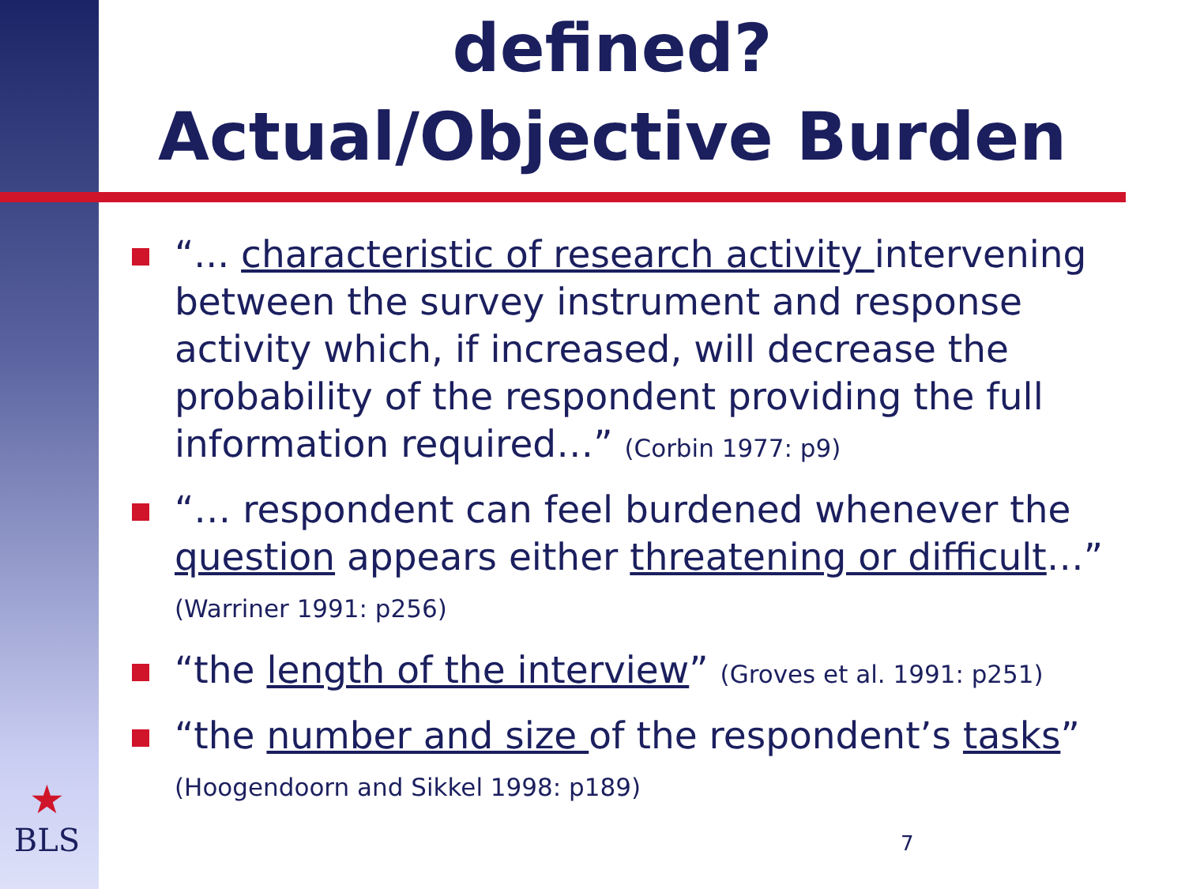defined?
Actual/Objective Burden
“... characteristic of research activity intervening between the survey instrument and response activity which, if increased, will decrease the probability of the respondent providing the full information required…” (Corbin 1977: p9)
“… respondent can feel burdened whenever the question appears either threatening or difficult…”
(Warriner 1991: p256)
“the length of the interview” (Groves et al. 1991: p251)
“the number and size of the respondent’s tasks”
(Hoogendoorn and Sikkel 1998: p189)
★
BLS
7